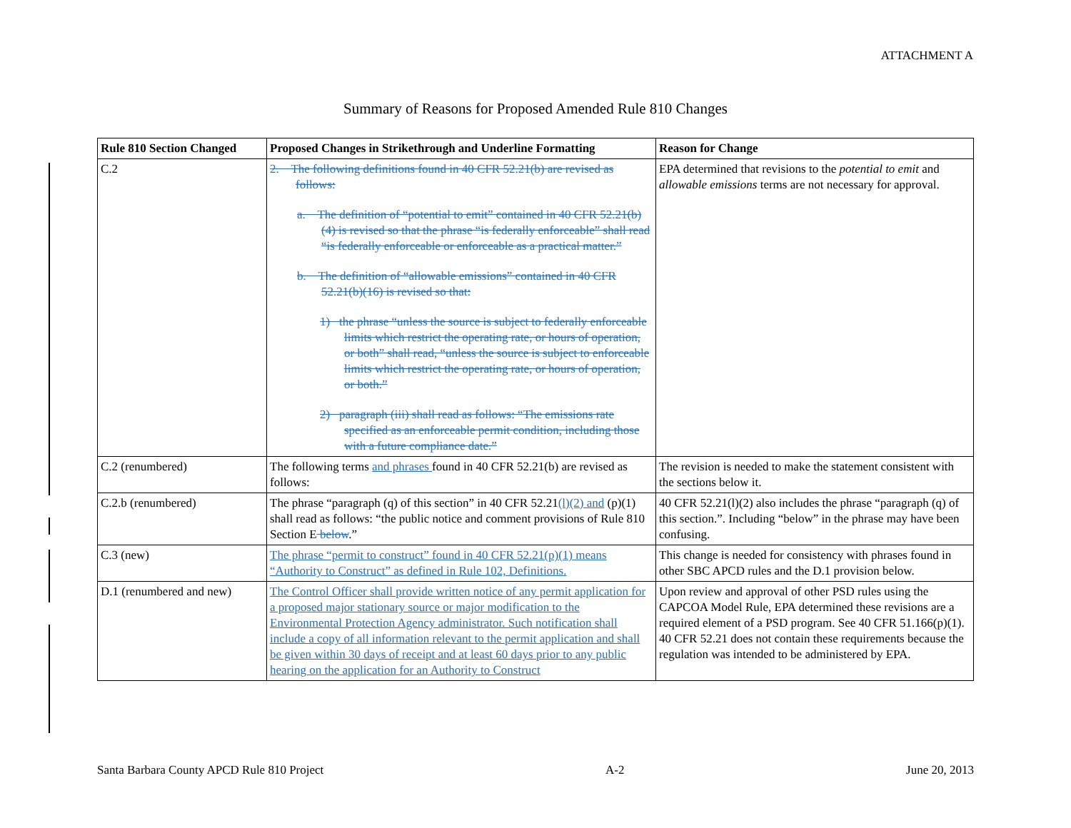ATTACHMENT A
Summary of Reasons for Proposed Amended Rule 810 Changes
| Rule 810 Section Changed | Proposed Changes in Strikethrough and Underline Formatting | Reason for Change |
| --- | --- | --- |
| C.2 | 2. The following definitions found in 40 CFR 52.21(b) are revised as follows: a. The definition of “potential to emit” contained in 40 CFR 52.21(b)(4) is revised so that the phrase “is federally enforceable” shall read “is federally enforceable or enforceable as a practical matter.” b. The definition of “allowable emissions” contained in 40 CFR 52.21(b)(16) is revised so that: 1) the phrase “unless the source is subject to federally enforceable limits which restrict the operating rate, or hours of operation, or both” shall read, “unless the source is subject to enforceable limits which restrict the operating rate, or hours of operation, or both.” 2) paragraph (iii) shall read as follows: “The emissions rate specified as an enforceable permit condition, including those with a future compliance date.” | EPA determined that revisions to the potential to emit and allowable emissions terms are not necessary for approval. |
| C.2 (renumbered) | The following terms and phrases found in 40 CFR 52.21(b) are revised as follows: | The revision is needed to make the statement consistent with the sections below it. |
| C.2.b (renumbered) | The phrase “paragraph (q) of this section” in 40 CFR 52.21 (l)(2) and (p)(1) shall read as follows: “the public notice and comment provisions of Rule 810 Section E below .” | 40 CFR 52.21(l)(2) also includes the phrase “paragraph (q) of this section.”. Including “below” in the phrase may have been confusing. |
| C.3 (new) | The phrase “permit to construct” found in 40 CFR 52.21(p)(1) means “Authority to Construct” as defined in Rule 102, Definitions. | This change is needed for consistency with phrases found in other SBC APCD rules and the D.1 provision below. |
| D.1 (renumbered and new) | The Control Officer shall provide written notice of any permit application for a proposed major stationary source or major modification to the Environmental Protection Agency administrator. Such notification shall include a copy of all information relevant to the permit application and shall be given within 30 days of receipt and at least 60 days prior to any public hearing on the application for an Authority to Construct | Upon review and approval of other PSD rules using the CAPCOA Model Rule, EPA determined these revisions are a required element of a PSD program. See 40 CFR 51.166(p)(1). 40 CFR 52.21 does not contain these requirements because the regulation was intended to be administered by EPA. |
Santa Barbara County APCD Rule 810 Project A-2 June 20, 2013